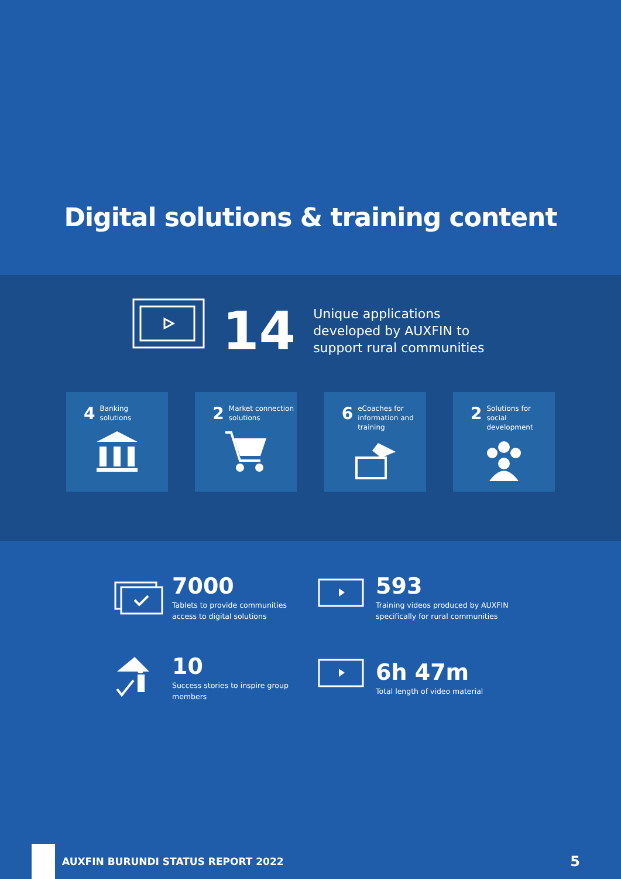Digital solutions & training content
14
Unique applications developed by AUXFIN to support rural communities
4 Banking
solutions
2 Market connection
solutions
6 eCoaches for
information and
training
2 Solutions for
social development
7000
Tablets to provide communities
access to digital solutions
593
Training videos produced by AUXFIN
specifically for rural communities
10
Success stories to inspire group members
6h 47m
Total length of video material
AUXFIN BURUNDI STATUS REPORT 2022
5